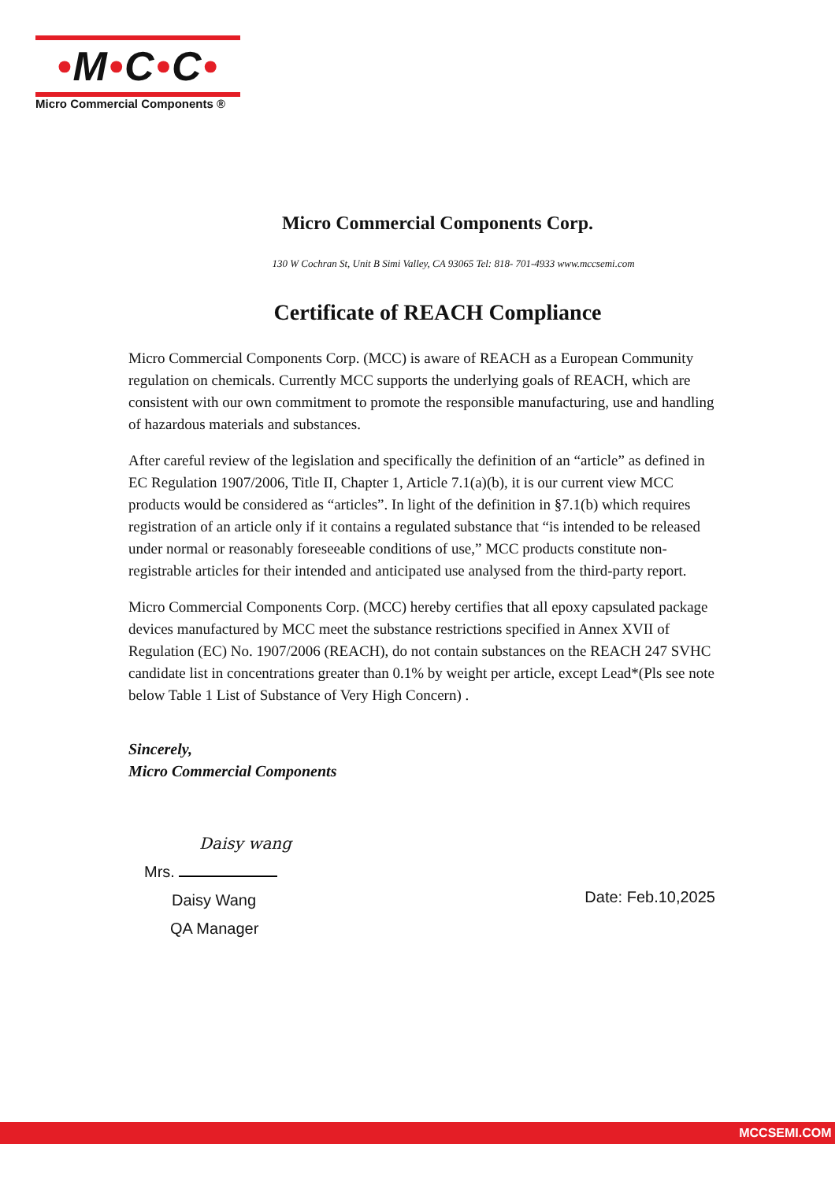•M•C•C•
Micro Commercial Components ®
Micro Commercial Components Corp.
130 W Cochran St, Unit B Simi Valley, CA 93065 Tel: 818- 701-4933 www.mccsemi.com
Certificate of REACH Compliance
Micro Commercial Components Corp. (MCC) is aware of REACH as a European Community regulation on chemicals. Currently MCC supports the underlying goals of REACH, which are consistent with our own commitment to promote the responsible manufacturing, use and handling of hazardous materials and substances.
After careful review of the legislation and specifically the definition of an “article” as defined in EC Regulation 1907/2006, Title II, Chapter 1, Article 7.1(a)(b), it is our current view MCC products would be considered as “articles”. In light of the definition in §7.1(b) which requires registration of an article only if it contains a regulated substance that “is intended to be released under normal or reasonably foreseeable conditions of use,” MCC products constitute non-registrable articles for their intended and anticipated use analysed from the third-party report.
Micro Commercial Components Corp. (MCC) hereby certifies that all epoxy capsulated package devices manufactured by MCC meet the substance restrictions specified in Annex XVII of Regulation (EC) No. 1907/2006 (REACH), do not contain substances on the REACH 247 SVHC candidate list in concentrations greater than 0.1% by weight per article, except Lead*(Pls see note below Table 1 List of Substance of Very High Concern) .
Sincerely,
Micro Commercial Components
Daisy wang
Mrs.
Daisy Wang
QA Manager
Date: Feb.10,2025
MCCSEMI.COM